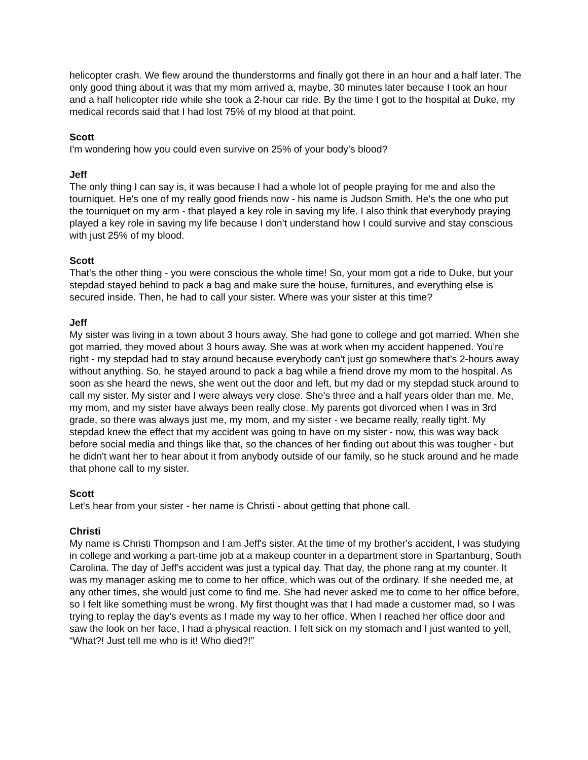helicopter crash. We flew around the thunderstorms and finally got there in an hour and a half later. The only good thing about it was that my mom arrived a, maybe, 30 minutes later because I took an hour and a half helicopter ride while she took a 2-hour car ride. By the time I got to the hospital at Duke, my medical records said that I had lost 75% of my blood at that point.
Scott
I'm wondering how you could even survive on 25% of your body's blood?
Jeff
The only thing I can say is, it was because I had a whole lot of people praying for me and also the tourniquet. He's one of my really good friends now - his name is Judson Smith. He's the one who put the tourniquet on my arm - that played a key role in saving my life. I also think that everybody praying played a key role in saving my life because I don’t understand how I could survive and stay conscious with just 25% of my blood.
Scott
That's the other thing - you were conscious the whole time! So, your mom got a ride to Duke, but your stepdad stayed behind to pack a bag and make sure the house, furnitures, and everything else is secured inside. Then, he had to call your sister. Where was your sister at this time?
Jeff
My sister was living in a town about 3 hours away. She had gone to college and got married. When she got married, they moved about 3 hours away. She was at work when my accident happened. You're right - my stepdad had to stay around because everybody can't just go somewhere that’s 2-hours away without anything. So, he stayed around to pack a bag while a friend drove my mom to the hospital. As soon as she heard the news, she went out the door and left, but my dad or my stepdad stuck around to call my sister. My sister and I were always very close. She's three and a half years older than me. Me, my mom, and my sister have always been really close. My parents got divorced when I was in 3rd grade, so there was always just me, my mom, and my sister - we became really, really tight. My stepdad knew the effect that my accident was going to have on my sister - now, this was way back before social media and things like that, so the chances of her finding out about this was tougher - but he didn't want her to hear about it from anybody outside of our family, so he stuck around and he made that phone call to my sister.
Scott
Let's hear from your sister - her name is Christi - about getting that phone call.
Christi
My name is Christi Thompson and I am Jeff's sister. At the time of my brother's accident, I was studying in college and working a part-time job at a makeup counter in a department store in Spartanburg, South Carolina. The day of Jeff's accident was just a typical day. That day, the phone rang at my counter. It was my manager asking me to come to her office, which was out of the ordinary. If she needed me, at any other times, she would just come to find me. She had never asked me to come to her office before, so I felt like something must be wrong. My first thought was that I had made a customer mad, so I was trying to replay the day's events as I made my way to her office. When I reached her office door and saw the look on her face, I had a physical reaction. I felt sick on my stomach and I just wanted to yell, “What?! Just tell me who is it! Who died?!”